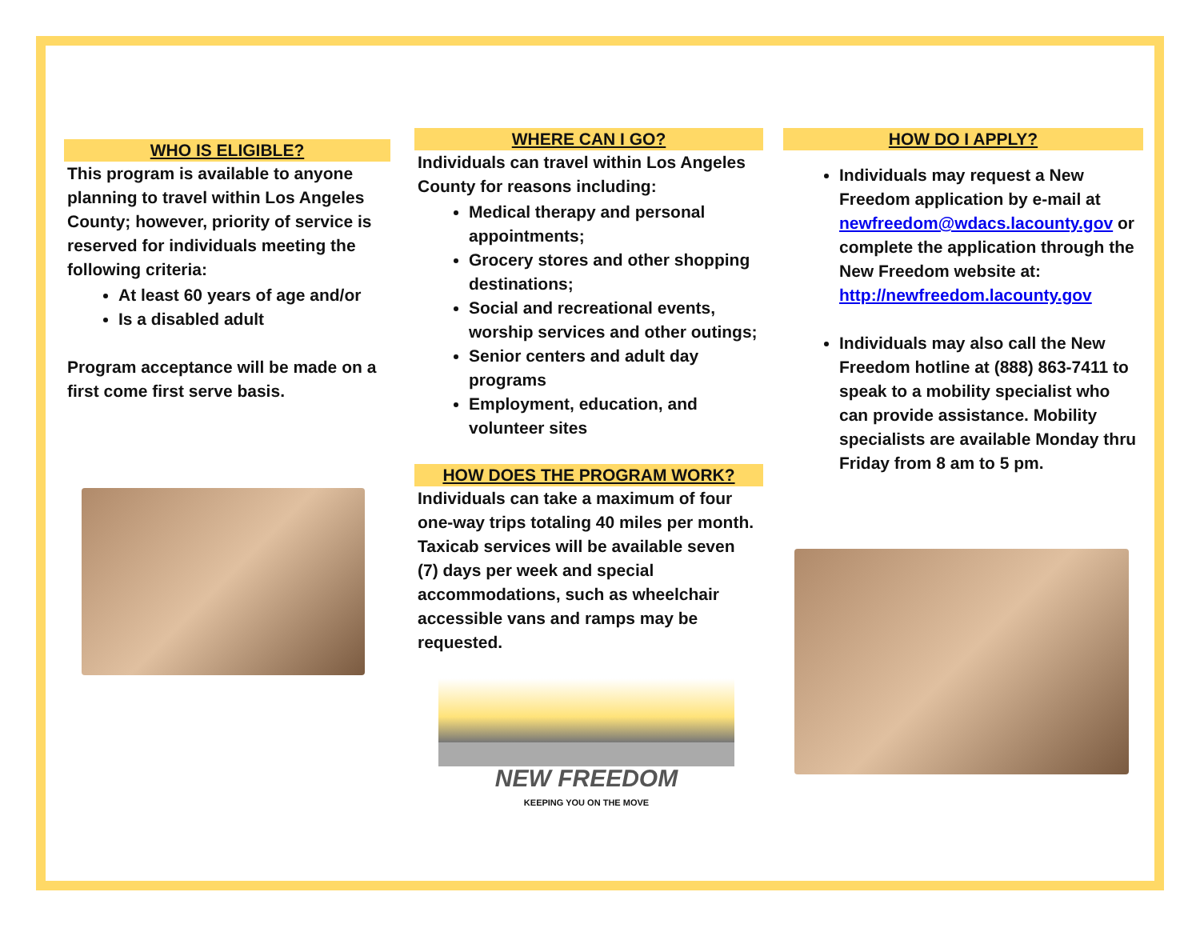WHO IS ELIGIBLE?
This program is available to anyone planning to travel within Los Angeles County; however, priority of service is reserved for individuals meeting the following criteria:
At least 60 years of age and/or
Is a disabled adult
Program acceptance will be made on a first come first serve basis.
WHERE CAN I GO?
Individuals can travel within Los Angeles County for reasons including:
Medical therapy and personal appointments;
Grocery stores and other shopping destinations;
Social and recreational events, worship services and other outings;
Senior centers and adult day programs
Employment, education, and volunteer sites
HOW DOES THE PROGRAM WORK?
Individuals can take a maximum of four one-way trips totaling 40 miles per month. Taxicab services will be available seven (7) days per week and special accommodations, such as wheelchair accessible vans and ramps may be requested.
NEW FREEDOM
KEEPING YOU ON THE MOVE
HOW DO I APPLY?
Individuals may request a New Freedom application by e-mail at newfreedom@wdacs.lacounty.gov or complete the application through the New Freedom website at: http://newfreedom.lacounty.gov
Individuals may also call the New Freedom hotline at (888) 863-7411 to speak to a mobility specialist who can provide assistance. Mobility specialists are available Monday thru Friday from 8 am to 5 pm.